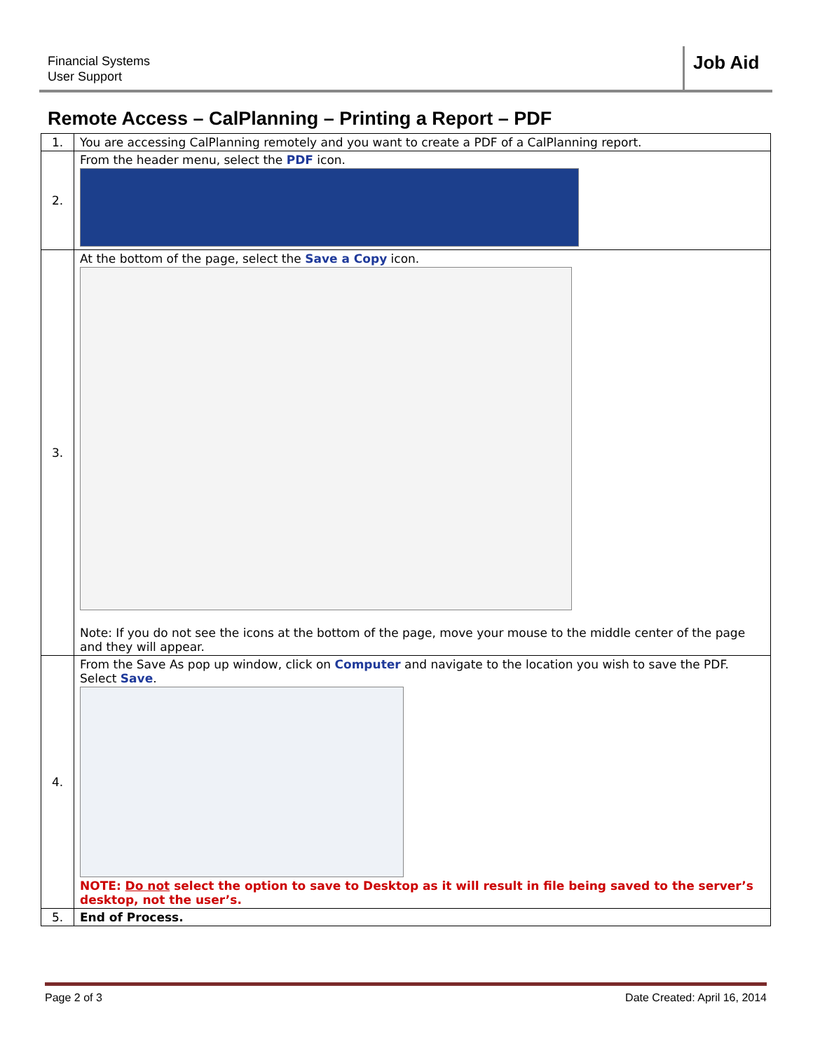Financial Systems
User Support
Job Aid
Remote Access – CalPlanning – Printing a Report – PDF
| 1. | You are accessing CalPlanning remotely and you want to create a PDF of a CalPlanning report. |
| 2. | From the header menu, select the PDF icon. |
| 3. | At the bottom of the page, select the Save a Copy icon. Note: If you do not see the icons at the bottom of the page, move your mouse to the middle center of the page and they will appear. |
| 4. | From the Save As pop up window, click on Computer and navigate to the location you wish to save the PDF. Select Save . NOTE: Do not select the option to save to Desktop as it will result in file being saved to the server’s desktop, not the user’s. |
| 5. | End of Process. |
Page 2 of 3 Date Created: April 16, 2014